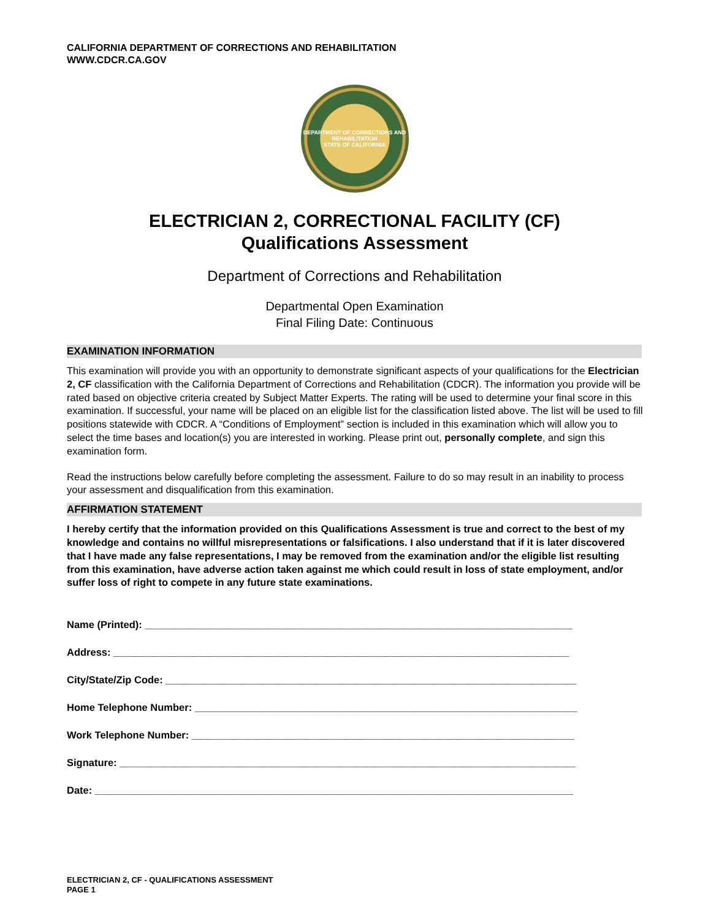CALIFORNIA DEPARTMENT OF CORRECTIONS AND REHABILITATION
WWW.CDCR.CA.GOV
DEPARTMENT OF CORRECTIONS AND REHABILITATION
STATE OF CALIFORNIA
ELECTRICIAN 2, CORRECTIONAL FACILITY (CF)
Qualifications Assessment
Department of Corrections and Rehabilitation
Departmental Open Examination
Final Filing Date: Continuous
EXAMINATION INFORMATION
This examination will provide you with an opportunity to demonstrate significant aspects of your qualifications for the Electrician 2, CF classification with the California Department of Corrections and Rehabilitation (CDCR). The information you provide will be rated based on objective criteria created by Subject Matter Experts. The rating will be used to determine your final score in this examination. If successful, your name will be placed on an eligible list for the classification listed above. The list will be used to fill positions statewide with CDCR. A “Conditions of Employment” section is included in this examination which will allow you to select the time bases and location(s) you are interested in working. Please print out, personally complete, and sign this examination form.
Read the instructions below carefully before completing the assessment. Failure to do so may result in an inability to process your assessment and disqualification from this examination.
AFFIRMATION STATEMENT
I hereby certify that the information provided on this Qualifications Assessment is true and correct to the best of my knowledge and contains no willful misrepresentations or falsifications. I also understand that if it is later discovered that I have made any false representations, I may be removed from the examination and/or the eligible list resulting from this examination, have adverse action taken against me which could result in loss of state employment, and/or suffer loss of right to compete in any future state examinations.
Name (Printed): ____________________________________________________________________________
Address: _________________________________________________________________________________
City/State/Zip Code: _________________________________________________________________________
Home Telephone Number: ____________________________________________________________________
Work Telephone Number: ____________________________________________________________________
Signature: _________________________________________________________________________________
Date: _____________________________________________________________________________________
ELECTRICIAN 2, CF - QUALIFICATIONS ASSESSMENT
PAGE 1